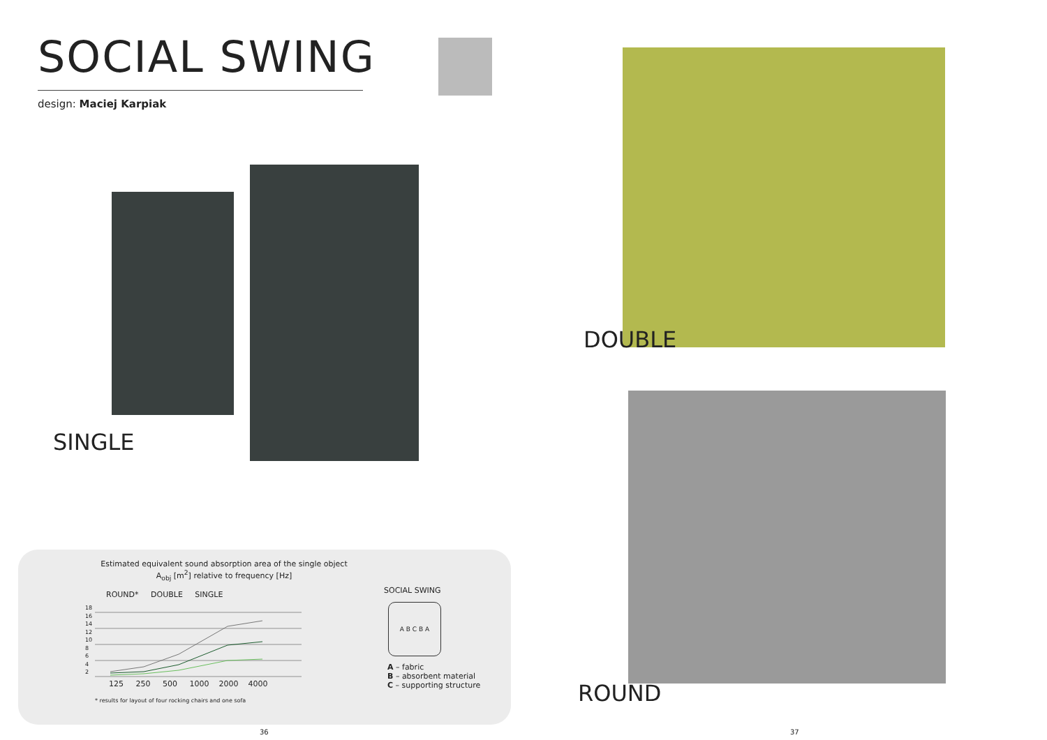SOCIAL SWING
design: Maciej Karpiak
SINGLE
Estimated equivalent sound absorption area of the single object A<sub>obj</sub> [m<sup>2</sup>] relative to frequency [Hz]
ROUND* DOUBLE SINGLE
18
16
14
12
10
8
6
4
2
125 250 500 1000 2000 4000
* results for layout of four rocking chairs and one sofa
SOCIAL SWING
A B C B A
A – fabric
B – absorbent material
C – supporting structure
36
DOUBLE
ROUND
37